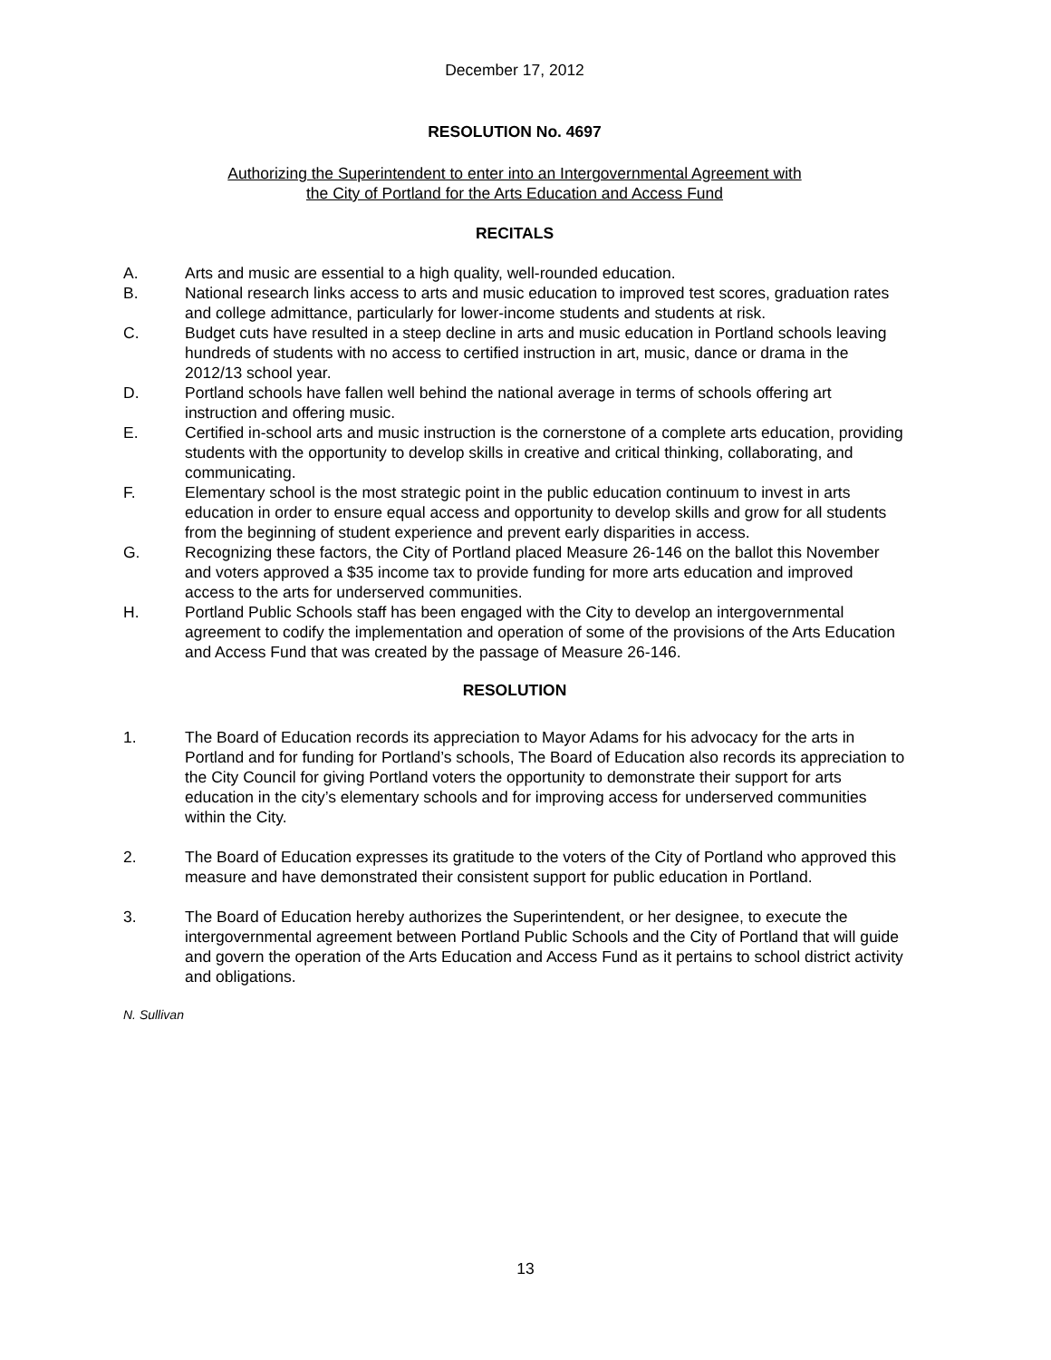December 17, 2012
RESOLUTION No. 4697
Authorizing the Superintendent to enter into an Intergovernmental Agreement with
the City of Portland for the Arts Education and Access Fund
RECITALS
A. Arts and music are essential to a high quality, well-rounded education.
B. National research links access to arts and music education to improved test scores, graduation rates and college admittance, particularly for lower-income students and students at risk.
C. Budget cuts have resulted in a steep decline in arts and music education in Portland schools leaving hundreds of students with no access to certified instruction in art, music, dance or drama in the 2012/13 school year.
D. Portland schools have fallen well behind the national average in terms of schools offering art instruction and offering music.
E. Certified in-school arts and music instruction is the cornerstone of a complete arts education, providing students with the opportunity to develop skills in creative and critical thinking, collaborating, and communicating.
F. Elementary school is the most strategic point in the public education continuum to invest in arts education in order to ensure equal access and opportunity to develop skills and grow for all students from the beginning of student experience and prevent early disparities in access.
G. Recognizing these factors, the City of Portland placed Measure 26-146 on the ballot this November and voters approved a $35 income tax to provide funding for more arts education and improved access to the arts for underserved communities.
H. Portland Public Schools staff has been engaged with the City to develop an intergovernmental agreement to codify the implementation and operation of some of the provisions of the Arts Education and Access Fund that was created by the passage of Measure 26-146.
RESOLUTION
1. The Board of Education records its appreciation to Mayor Adams for his advocacy for the arts in Portland and for funding for Portland’s schools, The Board of Education also records its appreciation to the City Council for giving Portland voters the opportunity to demonstrate their support for arts education in the city’s elementary schools and for improving access for underserved communities within the City.
2. The Board of Education expresses its gratitude to the voters of the City of Portland who approved this measure and have demonstrated their consistent support for public education in Portland.
3. The Board of Education hereby authorizes the Superintendent, or her designee, to execute the intergovernmental agreement between Portland Public Schools and the City of Portland that will guide and govern the operation of the Arts Education and Access Fund as it pertains to school district activity and obligations.
N. Sullivan
13